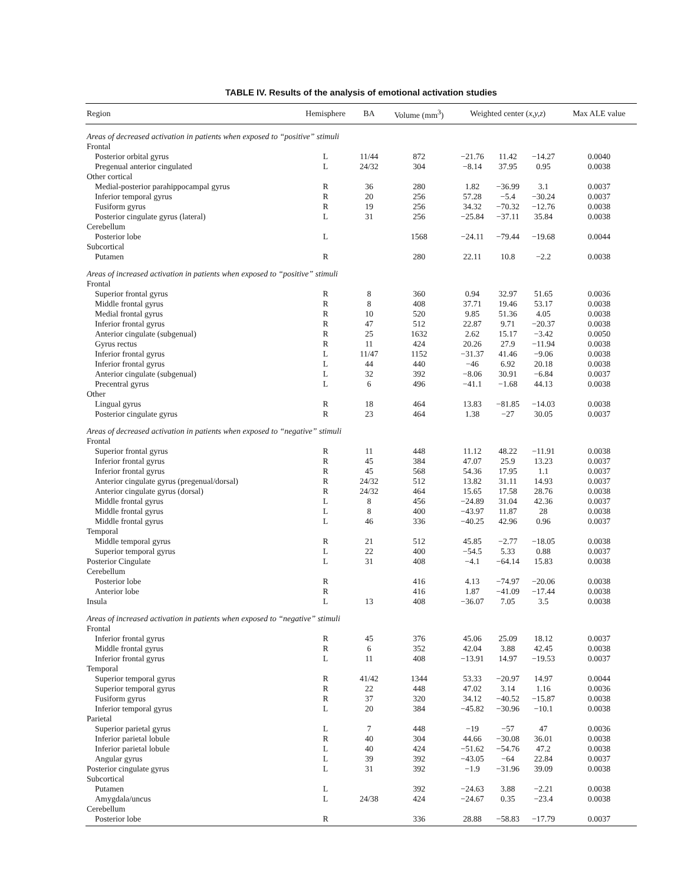TABLE IV. Results of the analysis of emotional activation studies
| Region | Hemisphere | BA | Volume (mm<sup>3</sup>) | Weighted center ( x,y,z ) | | | Max ALE value |
| --- | --- | --- | --- | --- | --- | --- | --- |
| Areas of decreased activation in patients when exposed to “positive” stimuli | | | | | | | |
| Frontal | | | | | | | |
| Posterior orbital gyrus | L | 11/44 | 872 | −21.76 | 11.42 | −14.27 | 0.0040 |
| Pregenual anterior cingulated | L | 24/32 | 304 | −8.14 | 37.95 | 0.95 | 0.0038 |
| Other cortical | | | | | | | |
| Medial-posterior parahippocampal gyrus | R | 36 | 280 | 1.82 | −36.99 | 3.1 | 0.0037 |
| Inferior temporal gyrus | R | 20 | 256 | 57.28 | −5.4 | −30.24 | 0.0037 |
| Fusiform gyrus | R | 19 | 256 | 34.32 | −70.32 | −12.76 | 0.0038 |
| Posterior cingulate gyrus (lateral) | L | 31 | 256 | −25.84 | −37.11 | 35.84 | 0.0038 |
| Cerebellum | | | | | | | |
| Posterior lobe | L | | 1568 | −24.11 | −79.44 | −19.68 | 0.0044 |
| Subcortical | | | | | | | |
| Putamen | R | | 280 | 22.11 | 10.8 | −2.2 | 0.0038 |
| Areas of increased activation in patients when exposed to “positive” stimuli | | | | | | | |
| Frontal | | | | | | | |
| Superior frontal gyrus | R | 8 | 360 | 0.94 | 32.97 | 51.65 | 0.0036 |
| Middle frontal gyrus | R | 8 | 408 | 37.71 | 19.46 | 53.17 | 0.0038 |
| Medial frontal gyrus | R | 10 | 520 | 9.85 | 51.36 | 4.05 | 0.0038 |
| Inferior frontal gyrus | R | 47 | 512 | 22.87 | 9.71 | −20.37 | 0.0038 |
| Anterior cingulate (subgenual) | R | 25 | 1632 | 2.62 | 15.17 | −3.42 | 0.0050 |
| Gyrus rectus | R | 11 | 424 | 20.26 | 27.9 | −11.94 | 0.0038 |
| Inferior frontal gyrus | L | 11/47 | 1152 | −31.37 | 41.46 | −9.06 | 0.0038 |
| Inferior frontal gyrus | L | 44 | 440 | −46 | 6.92 | 20.18 | 0.0038 |
| Anterior cingulate (subgenual) | L | 32 | 392 | −8.06 | 30.91 | −6.84 | 0.0037 |
| Precentral gyrus | L | 6 | 496 | −41.1 | −1.68 | 44.13 | 0.0038 |
| Other | | | | | | | |
| Lingual gyrus | R | 18 | 464 | 13.83 | −81.85 | −14.03 | 0.0038 |
| Posterior cingulate gyrus | R | 23 | 464 | 1.38 | −27 | 30.05 | 0.0037 |
| Areas of decreased activation in patients when exposed to “negative” stimuli | | | | | | | |
| Frontal | | | | | | | |
| Superior frontal gyrus | R | 11 | 448 | 11.12 | 48.22 | −11.91 | 0.0038 |
| Inferior frontal gyrus | R | 45 | 384 | 47.07 | 25.9 | 13.23 | 0.0037 |
| Inferior frontal gyrus | R | 45 | 568 | 54.36 | 17.95 | 1.1 | 0.0037 |
| Anterior cingulate gyrus (pregenual/dorsal) | R | 24/32 | 512 | 13.82 | 31.11 | 14.93 | 0.0037 |
| Anterior cingulate gyrus (dorsal) | R | 24/32 | 464 | 15.65 | 17.58 | 28.76 | 0.0038 |
| Middle frontal gyrus | L | 8 | 456 | −24.89 | 31.04 | 42.36 | 0.0037 |
| Middle frontal gyrus | L | 8 | 400 | −43.97 | 11.87 | 28 | 0.0038 |
| Middle frontal gyrus | L | 46 | 336 | −40.25 | 42.96 | 0.96 | 0.0037 |
| Temporal | | | | | | | |
| Middle temporal gyrus | R | 21 | 512 | 45.85 | −2.77 | −18.05 | 0.0038 |
| Superior temporal gyrus | L | 22 | 400 | −54.5 | 5.33 | 0.88 | 0.0037 |
| Posterior Cingulate | L | 31 | 408 | −4.1 | −64.14 | 15.83 | 0.0038 |
| Cerebellum | | | | | | | |
| Posterior lobe | R | | 416 | 4.13 | −74.97 | −20.06 | 0.0038 |
| Anterior lobe | R | | 416 | 1.87 | −41.09 | −17.44 | 0.0038 |
| Insula | L | 13 | 408 | −36.07 | 7.05 | 3.5 | 0.0038 |
| Areas of increased activation in patients when exposed to “negative” stimuli | | | | | | | |
| Frontal | | | | | | | |
| Inferior frontal gyrus | R | 45 | 376 | 45.06 | 25.09 | 18.12 | 0.0037 |
| Middle frontal gyrus | R | 6 | 352 | 42.04 | 3.88 | 42.45 | 0.0038 |
| Inferior frontal gyrus | L | 11 | 408 | −13.91 | 14.97 | −19.53 | 0.0037 |
| Temporal | | | | | | | |
| Superior temporal gyrus | R | 41/42 | 1344 | 53.33 | −20.97 | 14.97 | 0.0044 |
| Superior temporal gyrus | R | 22 | 448 | 47.02 | 3.14 | 1.16 | 0.0036 |
| Fusiform gyrus | R | 37 | 320 | 34.12 | −40.52 | −15.87 | 0.0038 |
| Inferior temporal gyrus | L | 20 | 384 | −45.82 | −30.96 | −10.1 | 0.0038 |
| Parietal | | | | | | | |
| Superior parietal gyrus | L | 7 | 448 | −19 | −57 | 47 | 0.0036 |
| Inferior parietal lobule | R | 40 | 304 | 44.66 | −30.08 | 36.01 | 0.0038 |
| Inferior parietal lobule | L | 40 | 424 | −51.62 | −54.76 | 47.2 | 0.0038 |
| Angular gyrus | L | 39 | 392 | −43.05 | −64 | 22.84 | 0.0037 |
| Posterior cingulate gyrus | L | 31 | 392 | −1.9 | −31.96 | 39.09 | 0.0038 |
| Subcortical | | | | | | | |
| Putamen | L | | 392 | −24.63 | 3.88 | −2.21 | 0.0038 |
| Amygdala/uncus | L | 24/38 | 424 | −24.67 | 0.35 | −23.4 | 0.0038 |
| Cerebellum | | | | | | | |
| Posterior lobe | R | | 336 | 28.88 | −58.83 | −17.79 | 0.0037 |